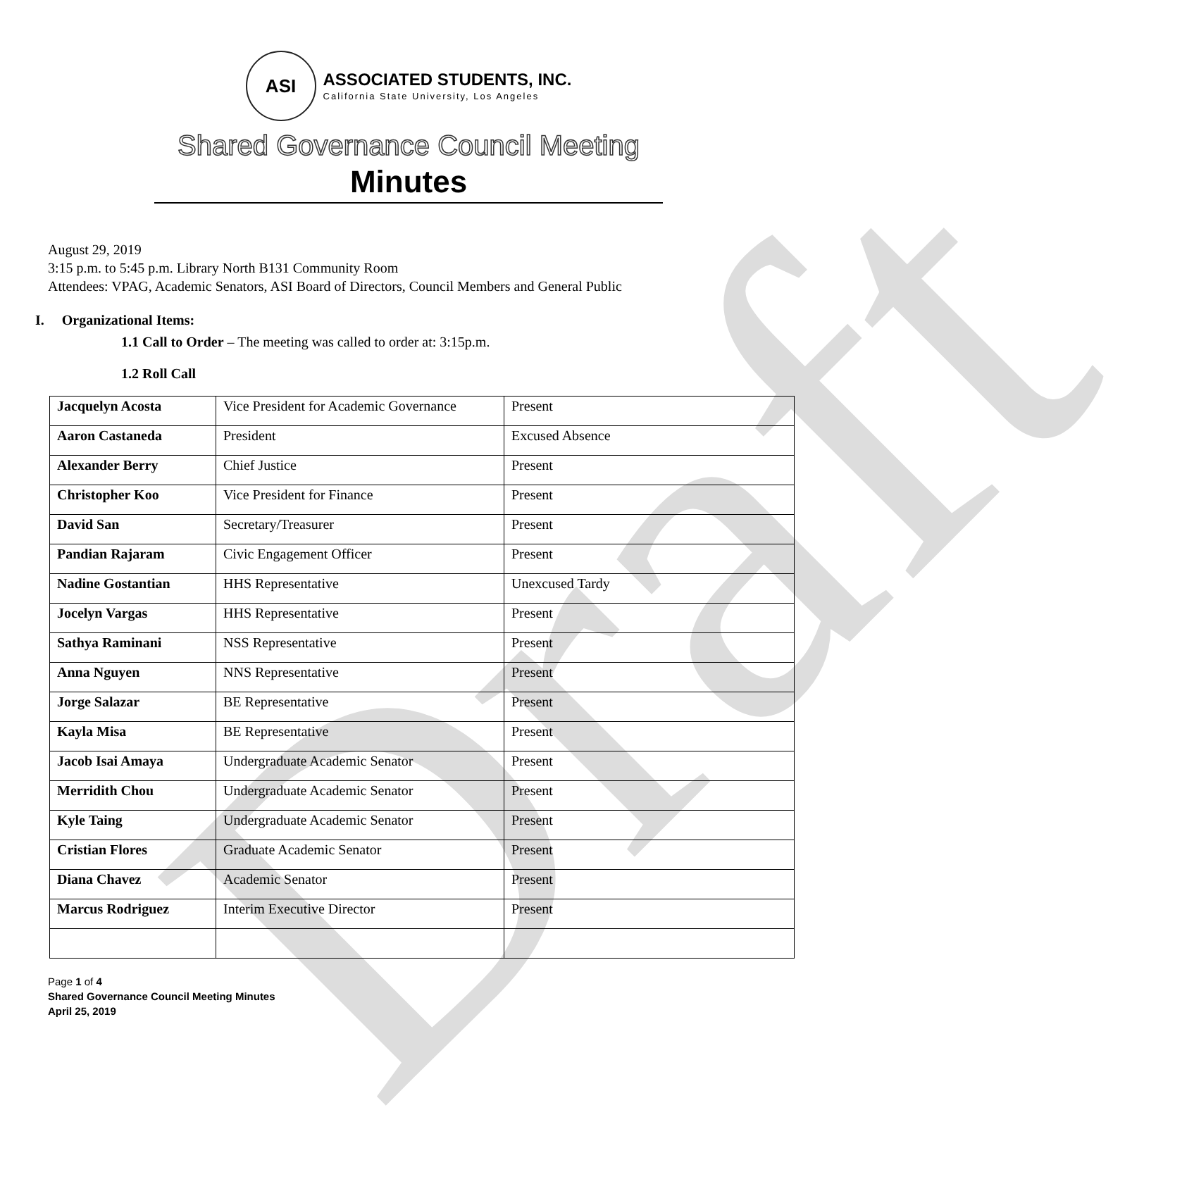Draft
ASI
ASSOCIATED STUDENTS, INC.
California State University, Los Angeles
Shared Governance Council Meeting
Minutes
August 29, 2019
3:15 p.m. to 5:45 p.m. Library North B131 Community Room
Attendees: VPAG, Academic Senators, ASI Board of Directors, Council Members and General Public
I. Organizational Items:
1.1 Call to Order – The meeting was called to order at: 3:15p.m.
1.2 Roll Call
| Jacquelyn Acosta | Vice President for Academic Governance | Present |
| Aaron Castaneda | President | Excused Absence |
| Alexander Berry | Chief Justice | Present |
| Christopher Koo | Vice President for Finance | Present |
| David San | Secretary/Treasurer | Present |
| Pandian Rajaram | Civic Engagement Officer | Present |
| Nadine Gostantian | HHS Representative | Unexcused Tardy |
| Jocelyn Vargas | HHS Representative | Present |
| Sathya Raminani | NSS Representative | Present |
| Anna Nguyen | NNS Representative | Present |
| Jorge Salazar | BE Representative | Present |
| Kayla Misa | BE Representative | Present |
| Jacob Isai Amaya | Undergraduate Academic Senator | Present |
| Merridith Chou | Undergraduate Academic Senator | Present |
| Kyle Taing | Undergraduate Academic Senator | Present |
| Cristian Flores | Graduate Academic Senator | Present |
| Diana Chavez | Academic Senator | Present |
| Marcus Rodriguez | Interim Executive Director | Present |
Page 1 of 4
Shared Governance Council Meeting Minutes
April 25, 2019